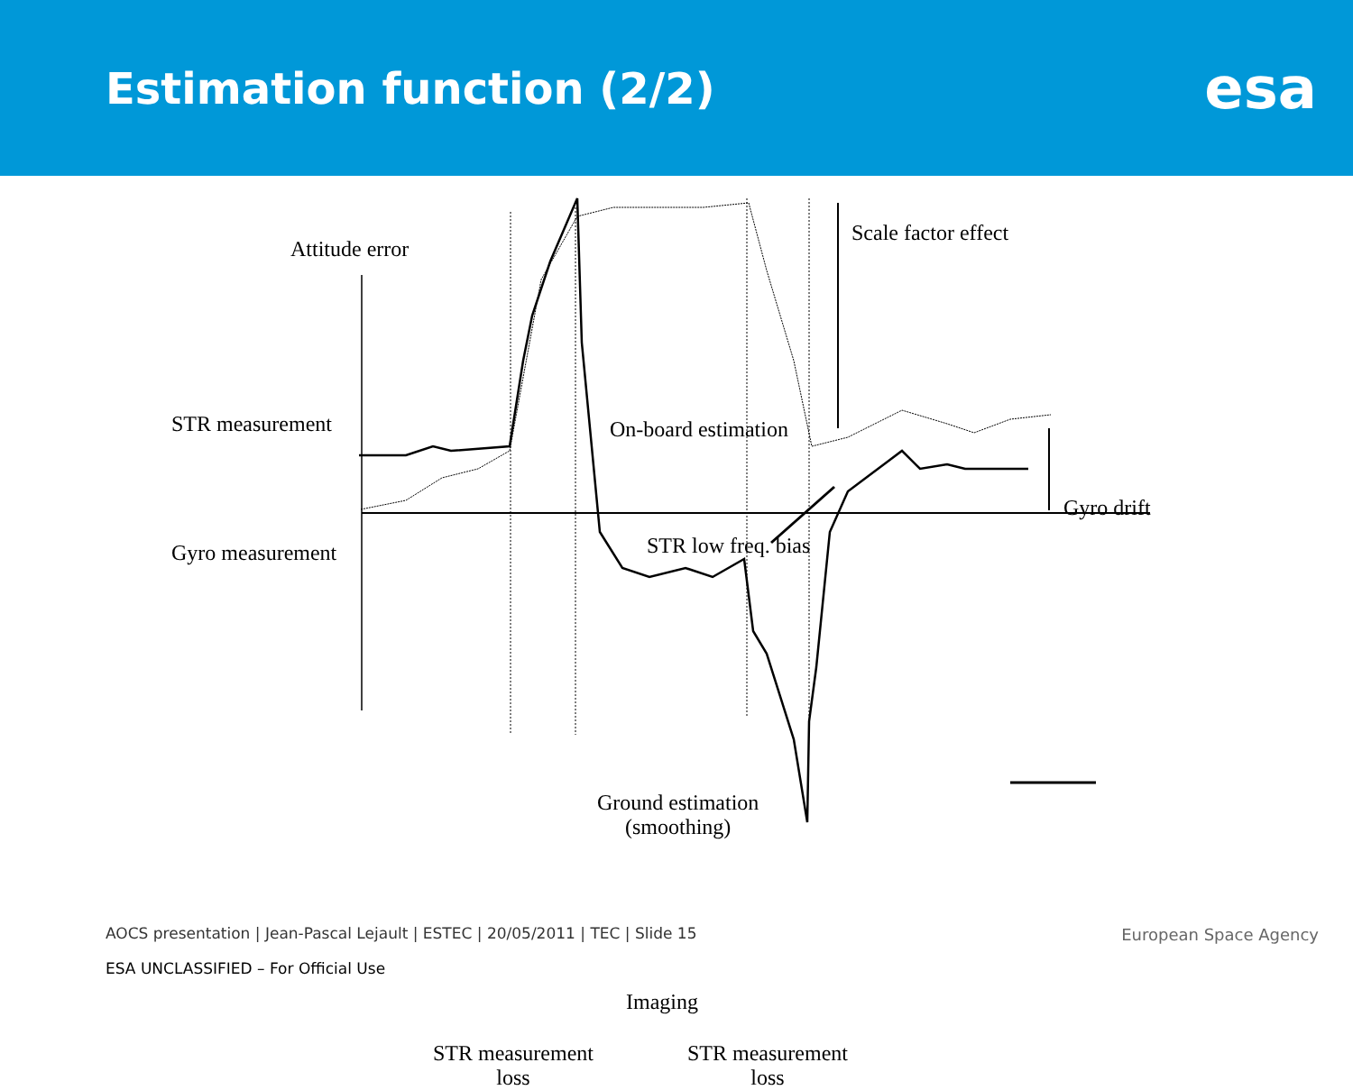Estimation function (2/2)
esa
Attitude error
Scale factor effect
STR measurement On-board estimation
Gyro drift
Gyro measurement STR low freq. bias
Ground estimation
(smoothing)
Imaging
STR measurement
loss
STR measurement
loss
AOCS presentation | Jean-Pascal Lejault | ESTEC | 20/05/2011 | TEC | Slide 15
ESA UNCLASSIFIED – For Official Use
European Space Agency